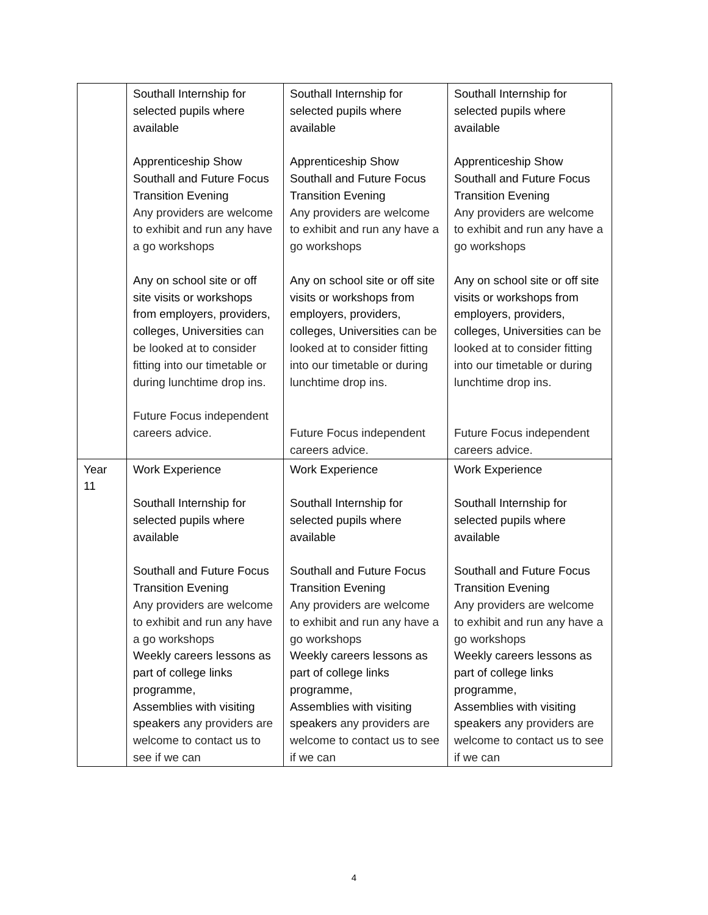| | Southall Internship for selected pupils where available Apprenticeship Show Southall and Future Focus Transition Evening Any providers are welcome to exhibit and run any have a go workshops Any on school site or off site visits or workshops from employers, providers, colleges, Universities can be looked at to consider fitting into our timetable or during lunchtime drop ins. Future Focus independent careers advice. | Southall Internship for selected pupils where available Apprenticeship Show Southall and Future Focus Transition Evening Any providers are welcome to exhibit and run any have a go workshops Any on school site or off site visits or workshops from employers, providers, colleges, Universities can be looked at to consider fitting into our timetable or during lunchtime drop ins. Future Focus independent careers advice. | Southall Internship for selected pupils where available Apprenticeship Show Southall and Future Focus Transition Evening Any providers are welcome to exhibit and run any have a go workshops Any on school site or off site visits or workshops from employers, providers, colleges, Universities can be looked at to consider fitting into our timetable or during lunchtime drop ins. Future Focus independent careers advice. |
| Year 11 | Work Experience Southall Internship for selected pupils where available Southall and Future Focus Transition Evening Any providers are welcome to exhibit and run any have a go workshops Weekly careers lessons as part of college links programme, Assemblies with visiting speakers any providers are welcome to contact us to see if we can | Work Experience Southall Internship for selected pupils where available Southall and Future Focus Transition Evening Any providers are welcome to exhibit and run any have a go workshops Weekly careers lessons as part of college links programme, Assemblies with visiting speakers any providers are welcome to contact us to see if we can | Work Experience Southall Internship for selected pupils where available Southall and Future Focus Transition Evening Any providers are welcome to exhibit and run any have a go workshops Weekly careers lessons as part of college links programme, Assemblies with visiting speakers any providers are welcome to contact us to see if we can |
4